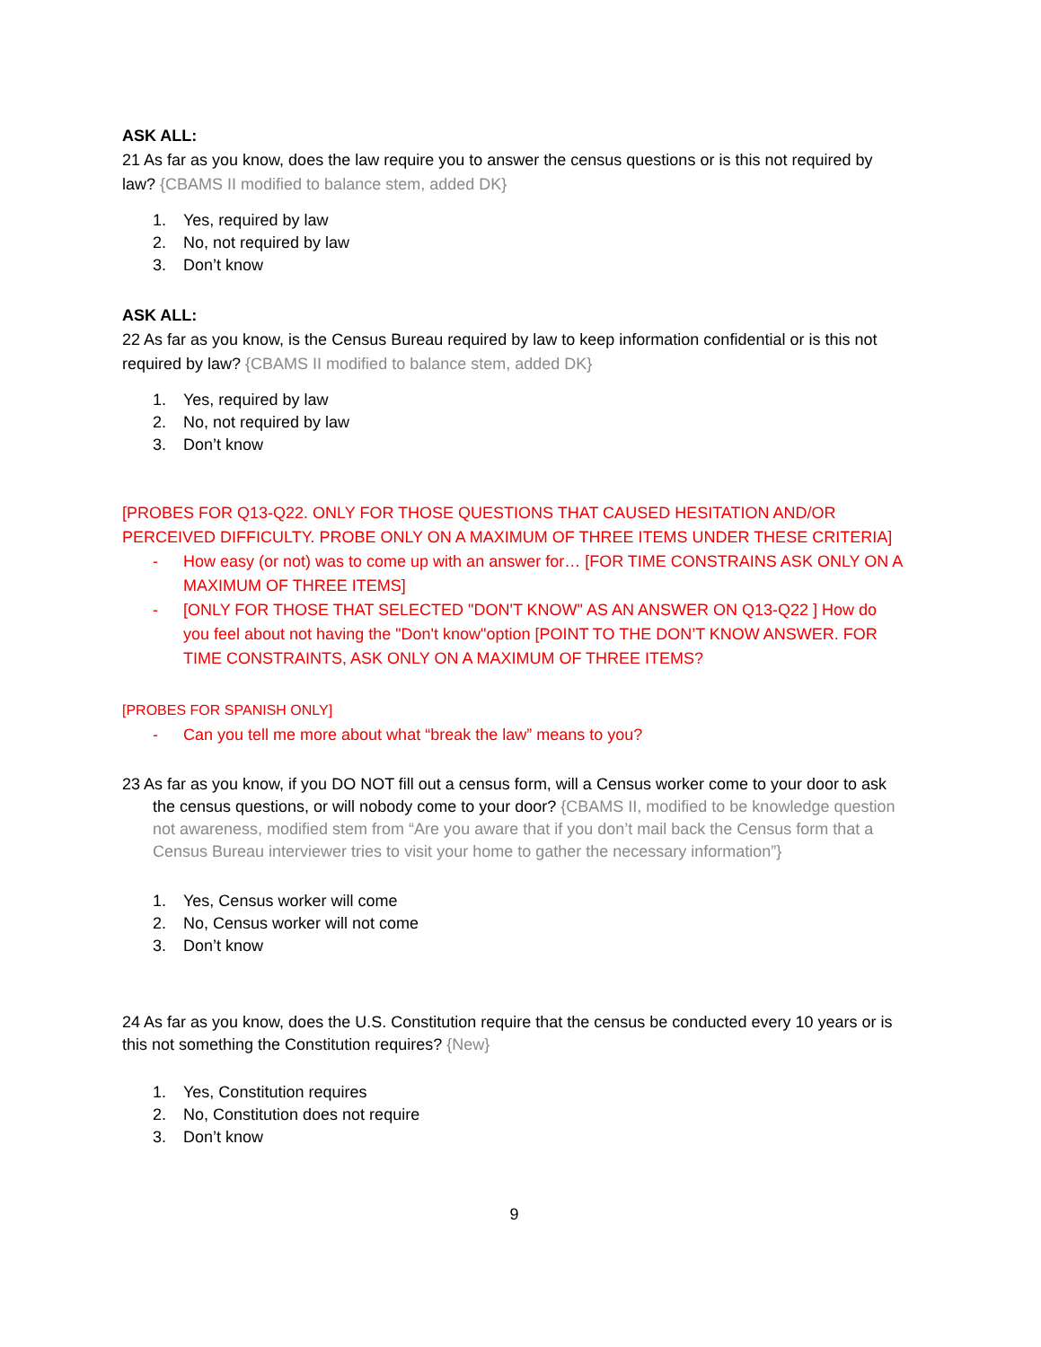ASK ALL:
21 As far as you know, does the law require you to answer the census questions or is this not required by law? {CBAMS II modified to balance stem, added DK}
1. Yes, required by law
2. No, not required by law
3. Don’t know
ASK ALL:
22 As far as you know, is the Census Bureau required by law to keep information confidential or is this not required by law? {CBAMS II modified to balance stem, added DK}
1. Yes, required by law
2. No, not required by law
3. Don’t know
[PROBES FOR Q13-Q22. ONLY FOR THOSE QUESTIONS THAT CAUSED HESITATION AND/OR PERCEIVED DIFFICULTY. PROBE ONLY ON A MAXIMUM OF THREE ITEMS UNDER THESE CRITERIA]
- How easy (or not) was to come up with an answer for… [FOR TIME CONSTRAINS ASK ONLY ON A MAXIMUM OF THREE ITEMS]
- [ONLY FOR THOSE THAT SELECTED "DON'T KNOW" AS AN ANSWER ON Q13-Q22 ] How do you feel about not having the "Don't know"option [POINT TO THE DON’T KNOW ANSWER. FOR TIME CONSTRAINTS, ASK ONLY ON A MAXIMUM OF THREE ITEMS?
[PROBES FOR SPANISH ONLY]
- Can you tell me more about what “break the law” means to you?
23 As far as you know, if you DO NOT fill out a census form, will a Census worker come to your door to ask the census questions, or will nobody come to your door? {CBAMS II, modified to be knowledge question not awareness, modified stem from “Are you aware that if you don’t mail back the Census form that a Census Bureau interviewer tries to visit your home to gather the necessary information”}
1. Yes, Census worker will come
2. No, Census worker will not come
3. Don’t know
24 As far as you know, does the U.S. Constitution require that the census be conducted every 10 years or is this not something the Constitution requires? {New}
1. Yes, Constitution requires
2. No, Constitution does not require
3. Don’t know
9